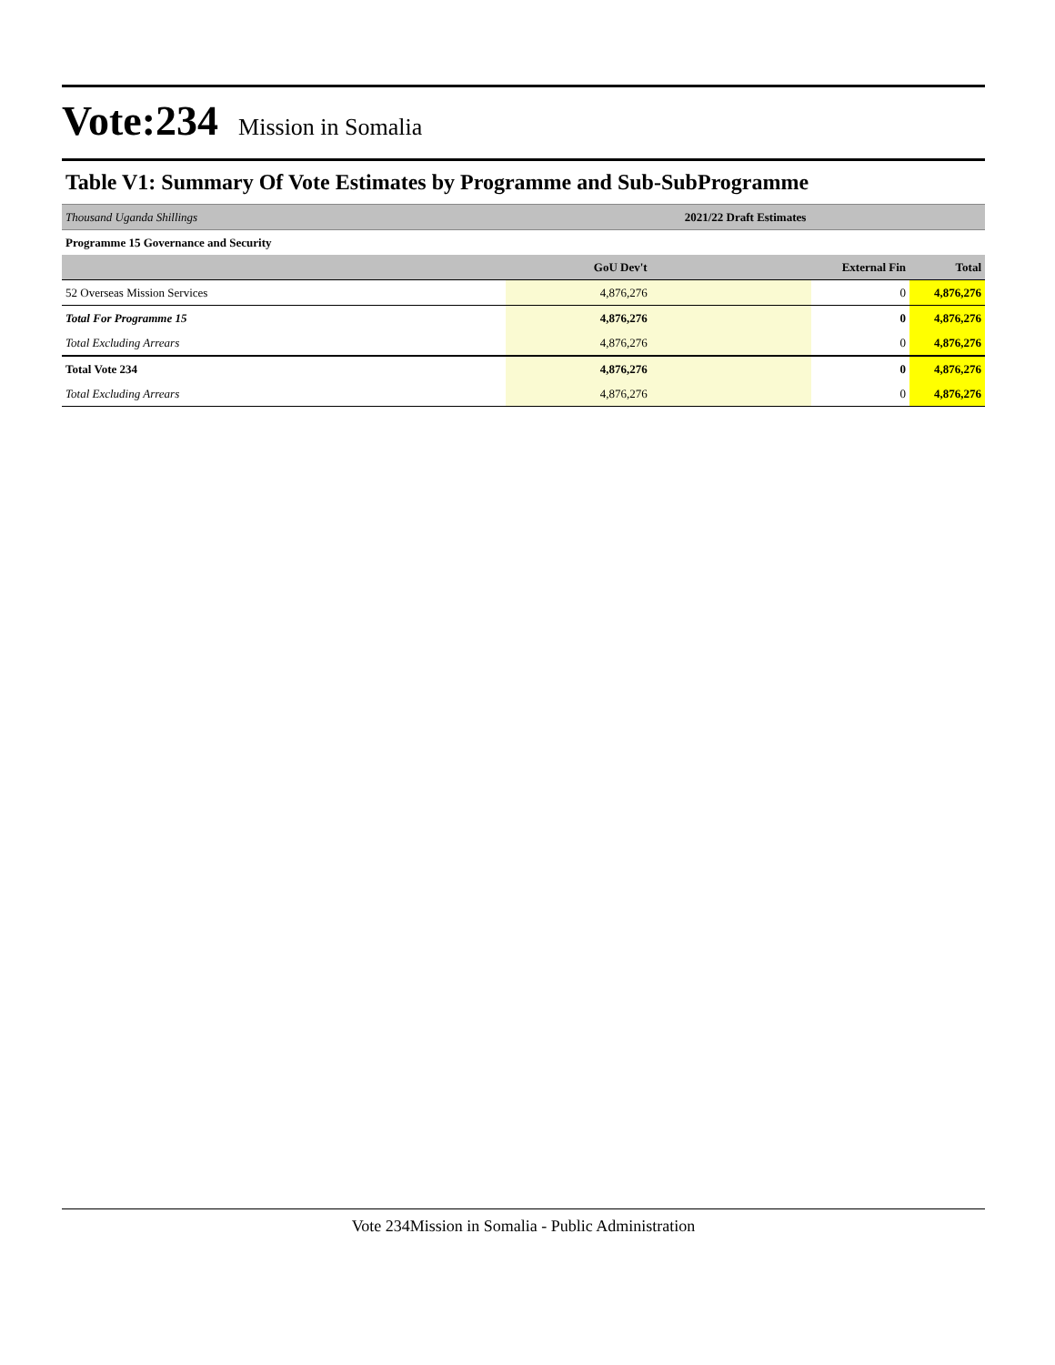Vote:234 Mission in Somalia
Table V1: Summary Of Vote Estimates by Programme and Sub-SubProgramme
| Thousand Uganda Shillings | 2021/22 Draft Estimates | | |
| Programme 15 Governance and Security | | | |
| | GoU Dev't | External Fin | Total |
| 52 Overseas Mission Services | 4,876,276 | 0 | 4,876,276 |
| Total For Programme 15 | 4,876,276 | 0 | 4,876,276 |
| Total Excluding Arrears | 4,876,276 | 0 | 4,876,276 |
| Total Vote 234 | 4,876,276 | 0 | 4,876,276 |
| Total Excluding Arrears | 4,876,276 | 0 | 4,876,276 |
Vote 234Mission in Somalia - Public Administration